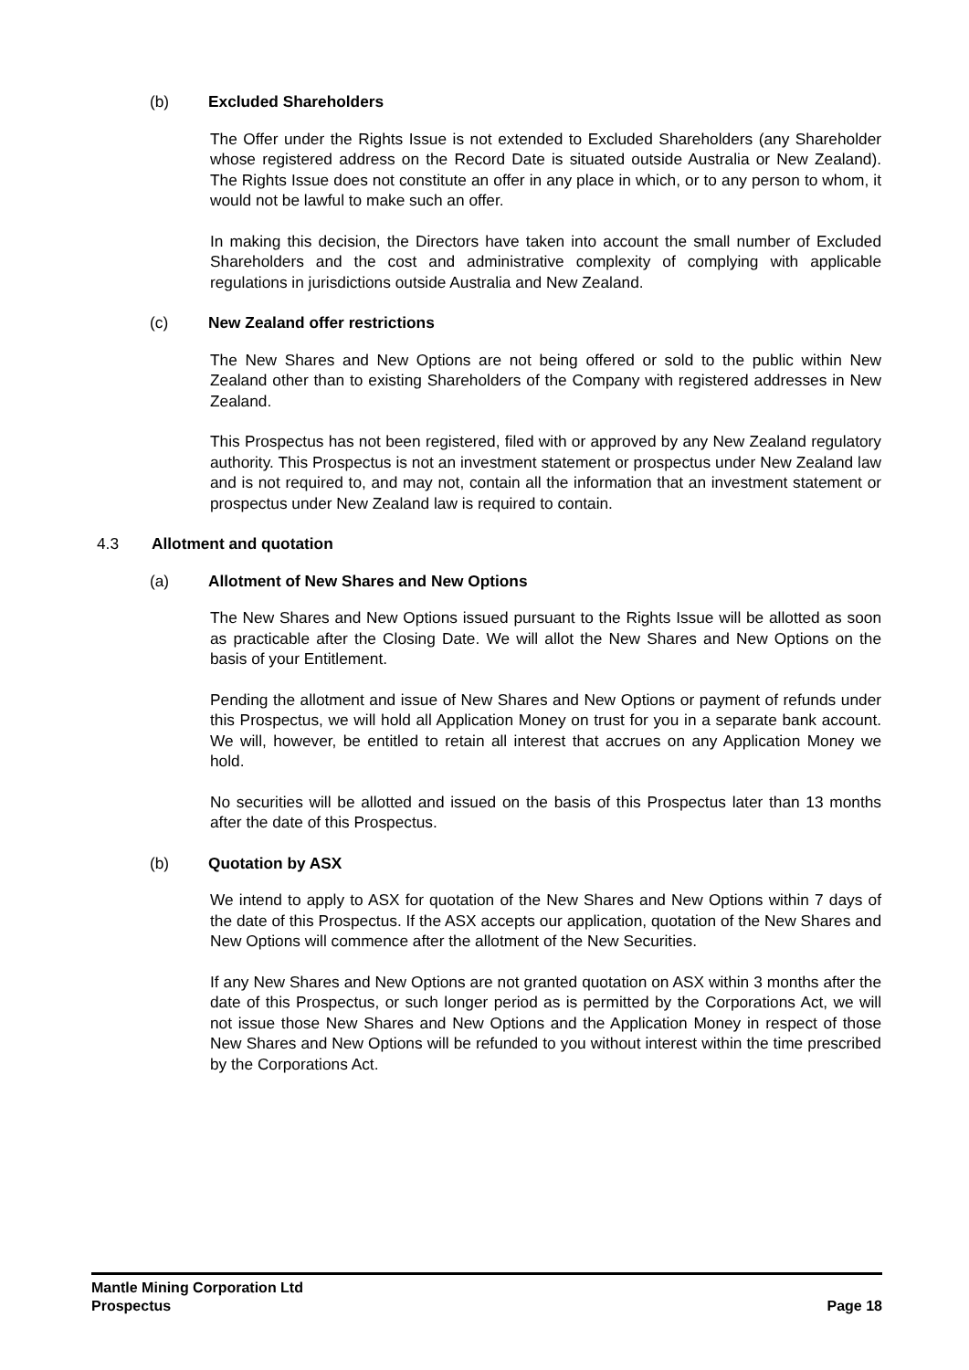(b) Excluded Shareholders
The Offer under the Rights Issue is not extended to Excluded Shareholders (any Shareholder whose registered address on the Record Date is situated outside Australia or New Zealand). The Rights Issue does not constitute an offer in any place in which, or to any person to whom, it would not be lawful to make such an offer.
In making this decision, the Directors have taken into account the small number of Excluded Shareholders and the cost and administrative complexity of complying with applicable regulations in jurisdictions outside Australia and New Zealand.
(c) New Zealand offer restrictions
The New Shares and New Options are not being offered or sold to the public within New Zealand other than to existing Shareholders of the Company with registered addresses in New Zealand.
This Prospectus has not been registered, filed with or approved by any New Zealand regulatory authority. This Prospectus is not an investment statement or prospectus under New Zealand law and is not required to, and may not, contain all the information that an investment statement or prospectus under New Zealand law is required to contain.
4.3 Allotment and quotation
(a) Allotment of New Shares and New Options
The New Shares and New Options issued pursuant to the Rights Issue will be allotted as soon as practicable after the Closing Date. We will allot the New Shares and New Options on the basis of your Entitlement.
Pending the allotment and issue of New Shares and New Options or payment of refunds under this Prospectus, we will hold all Application Money on trust for you in a separate bank account. We will, however, be entitled to retain all interest that accrues on any Application Money we hold.
No securities will be allotted and issued on the basis of this Prospectus later than 13 months after the date of this Prospectus.
(b) Quotation by ASX
We intend to apply to ASX for quotation of the New Shares and New Options within 7 days of the date of this Prospectus. If the ASX accepts our application, quotation of the New Shares and New Options will commence after the allotment of the New Securities.
If any New Shares and New Options are not granted quotation on ASX within 3 months after the date of this Prospectus, or such longer period as is permitted by the Corporations Act, we will not issue those New Shares and New Options and the Application Money in respect of those New Shares and New Options will be refunded to you without interest within the time prescribed by the Corporations Act.
Mantle Mining Corporation Ltd
Prospectus Page 18